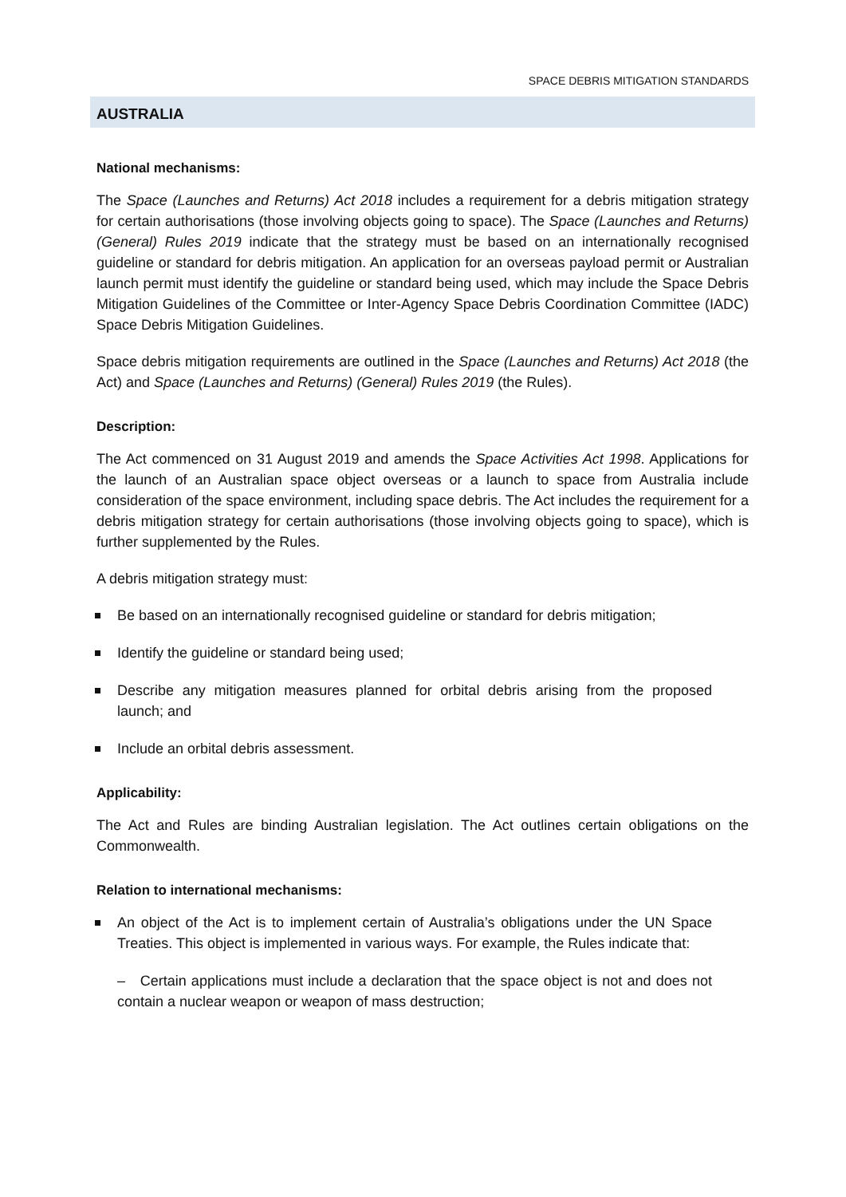SPACE DEBRIS MITIGATION STANDARDS
AUSTRALIA
National mechanisms:
The Space (Launches and Returns) Act 2018 includes a requirement for a debris mitigation strategy for certain authorisations (those involving objects going to space). The Space (Launches and Returns) (General) Rules 2019 indicate that the strategy must be based on an internationally recognised guideline or standard for debris mitigation. An application for an overseas payload permit or Australian launch permit must identify the guideline or standard being used, which may include the Space Debris Mitigation Guidelines of the Committee or Inter-Agency Space Debris Coordination Committee (IADC) Space Debris Mitigation Guidelines.
Space debris mitigation requirements are outlined in the Space (Launches and Returns) Act 2018 (the Act) and Space (Launches and Returns) (General) Rules 2019 (the Rules).
Description:
The Act commenced on 31 August 2019 and amends the Space Activities Act 1998. Applications for the launch of an Australian space object overseas or a launch to space from Australia include consideration of the space environment, including space debris. The Act includes the requirement for a debris mitigation strategy for certain authorisations (those involving objects going to space), which is further supplemented by the Rules.
A debris mitigation strategy must:
Be based on an internationally recognised guideline or standard for debris mitigation;
Identify the guideline or standard being used;
Describe any mitigation measures planned for orbital debris arising from the proposed launch; and
Include an orbital debris assessment.
Applicability:
The Act and Rules are binding Australian legislation. The Act outlines certain obligations on the Commonwealth.
Relation to international mechanisms:
An object of the Act is to implement certain of Australia’s obligations under the UN Space Treaties. This object is implemented in various ways. For example, the Rules indicate that:
– Certain applications must include a declaration that the space object is not and does not contain a nuclear weapon or weapon of mass destruction;